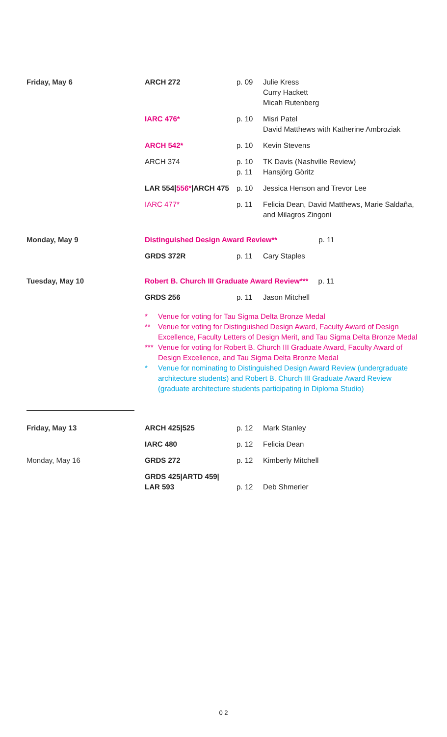| Friday, May 6 | ARCH 272 | p. 09 | Julie Kress Curry Hackett Micah Rutenberg |
| | IARC 476* | p. 10 | Misri Patel David Matthews with Katherine Ambroziak |
| | ARCH 542* | p. 10 | Kevin Stevens |
| | ARCH 374 | p. 10 p. 11 | TK Davis (Nashville Review) Hansjörg Göritz |
| | LAR 554/ 556* /ARCH 475 | p. 10 | Jessica Henson and Trevor Lee |
| | IARC 477* | p. 11 | Felicia Dean, David Matthews, Marie Saldaña, and Milagros Zingoni |
| Monday, May 9 | Distinguished Design Award Review** p. 11 | | |
| | GRDS 372R | p. 11 | Cary Staples |
| Tuesday, May 10 | Robert B. Church III Graduate Award Review*** p. 11 | | |
| | GRDS 256 | p. 11 | Jason Mitchell |
| | * Venue for voting for Tau Sigma Delta Bronze Medal ** Venue for voting for Distinguished Design Award, Faculty Award of Design Excellence, Faculty Letters of Design Merit, and Tau Sigma Delta Bronze Medal *** Venue for voting for Robert B. Church III Graduate Award, Faculty Award of Design Excellence, and Tau Sigma Delta Bronze Medal * Venue for nominating to Distinguished Design Award Review (undergraduate architecture students) and Robert B. Church III Graduate Award Review (graduate architecture students participating in Diploma Studio) | | |
| Friday, May 13 | ARCH 425/525 | p. 12 | Mark Stanley |
| | IARC 480 | p. 12 | Felicia Dean |
| Monday, May 16 | GRDS 272 | p. 12 | Kimberly Mitchell |
| | GRDS 425/ARTD 459/ LAR 593 | p. 12 | Deb Shmerler |
0 2